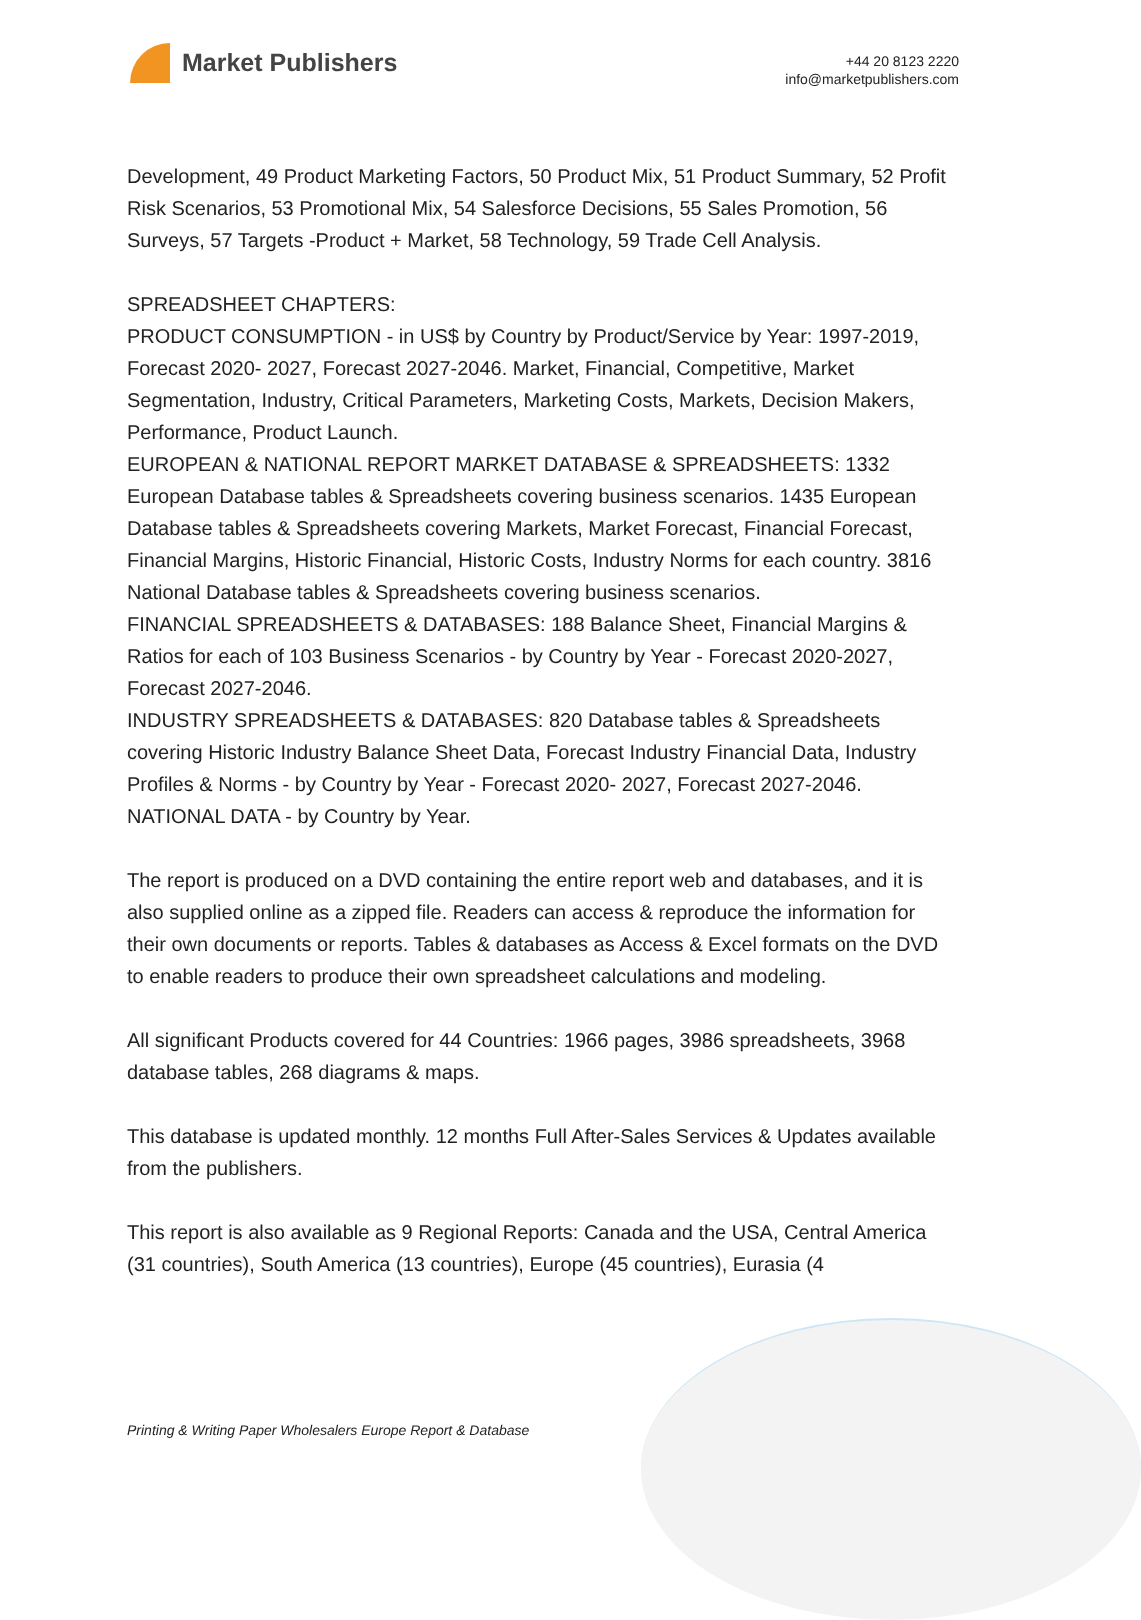Market Publishers
+44 20 8123 2220
info@marketpublishers.com
Development, 49 Product Marketing Factors, 50 Product Mix, 51 Product Summary, 52 Profit Risk Scenarios, 53 Promotional Mix, 54 Salesforce Decisions, 55 Sales Promotion, 56 Surveys, 57 Targets -Product + Market, 58 Technology, 59 Trade Cell Analysis.
SPREADSHEET CHAPTERS:
PRODUCT CONSUMPTION - in US$ by Country by Product/Service by Year: 1997-2019, Forecast 2020- 2027, Forecast 2027-2046. Market, Financial, Competitive, Market Segmentation, Industry, Critical Parameters, Marketing Costs, Markets, Decision Makers, Performance, Product Launch.
EUROPEAN & NATIONAL REPORT MARKET DATABASE & SPREADSHEETS: 1332 European Database tables & Spreadsheets covering business scenarios. 1435 European Database tables & Spreadsheets covering Markets, Market Forecast, Financial Forecast, Financial Margins, Historic Financial, Historic Costs, Industry Norms for each country. 3816 National Database tables & Spreadsheets covering business scenarios.
FINANCIAL SPREADSHEETS & DATABASES: 188 Balance Sheet, Financial Margins & Ratios for each of 103 Business Scenarios - by Country by Year - Forecast 2020-2027, Forecast 2027-2046.
INDUSTRY SPREADSHEETS & DATABASES: 820 Database tables & Spreadsheets covering Historic Industry Balance Sheet Data, Forecast Industry Financial Data, Industry Profiles & Norms - by Country by Year - Forecast 2020- 2027, Forecast 2027-2046.
NATIONAL DATA - by Country by Year.
The report is produced on a DVD containing the entire report web and databases, and it is also supplied online as a zipped file. Readers can access & reproduce the information for their own documents or reports. Tables & databases as Access & Excel formats on the DVD to enable readers to produce their own spreadsheet calculations and modeling.
All significant Products covered for 44 Countries: 1966 pages, 3986 spreadsheets, 3968 database tables, 268 diagrams & maps.
This database is updated monthly. 12 months Full After-Sales Services & Updates available from the publishers.
This report is also available as 9 Regional Reports: Canada and the USA, Central America (31 countries), South America (13 countries), Europe (45 countries), Eurasia (4
Printing & Writing Paper Wholesalers Europe Report & Database